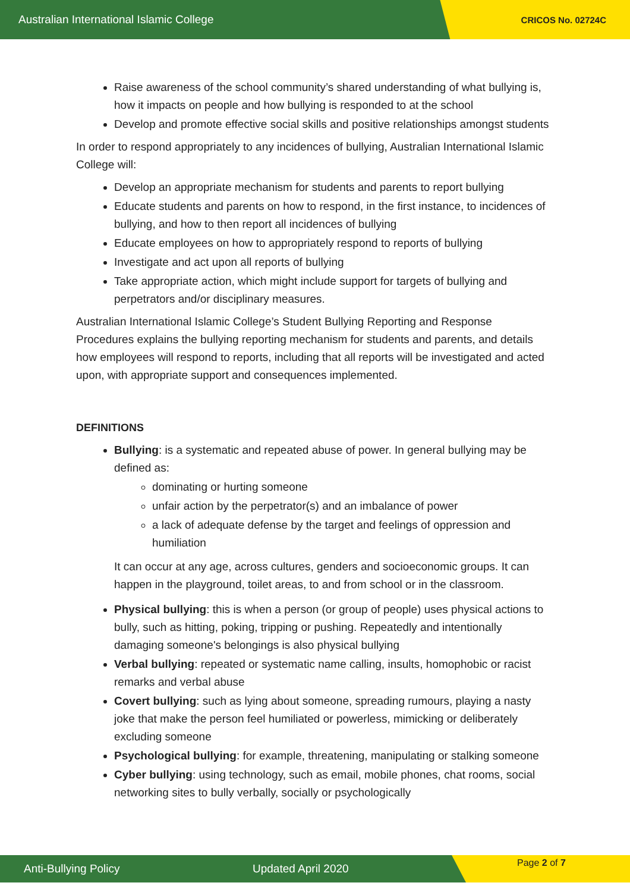Australian International Islamic College CRICOS No. 02724C
Raise awareness of the school community’s shared understanding of what bullying is, how it impacts on people and how bullying is responded to at the school
Develop and promote effective social skills and positive relationships amongst students
In order to respond appropriately to any incidences of bullying, Australian International Islamic College will:
Develop an appropriate mechanism for students and parents to report bullying
Educate students and parents on how to respond, in the first instance, to incidences of bullying, and how to then report all incidences of bullying
Educate employees on how to appropriately respond to reports of bullying
Investigate and act upon all reports of bullying
Take appropriate action, which might include support for targets of bullying and perpetrators and/or disciplinary measures.
Australian International Islamic College’s Student Bullying Reporting and Response Procedures explains the bullying reporting mechanism for students and parents, and details how employees will respond to reports, including that all reports will be investigated and acted upon, with appropriate support and consequences implemented.
DEFINITIONS
Bullying: is a systematic and repeated abuse of power. In general bullying may be defined as:
dominating or hurting someone
unfair action by the perpetrator(s) and an imbalance of power
a lack of adequate defense by the target and feelings of oppression and humiliation
It can occur at any age, across cultures, genders and socioeconomic groups. It can happen in the playground, toilet areas, to and from school or in the classroom.
Physical bullying: this is when a person (or group of people) uses physical actions to bully, such as hitting, poking, tripping or pushing. Repeatedly and intentionally damaging someone's belongings is also physical bullying
Verbal bullying: repeated or systematic name calling, insults, homophobic or racist remarks and verbal abuse
Covert bullying: such as lying about someone, spreading rumours, playing a nasty joke that make the person feel humiliated or powerless, mimicking or deliberately excluding someone
Psychological bullying: for example, threatening, manipulating or stalking someone
Cyber bullying: using technology, such as email, mobile phones, chat rooms, social networking sites to bully verbally, socially or psychologically
Anti-Bullying Policy Updated April 2020 Page 2 of 7